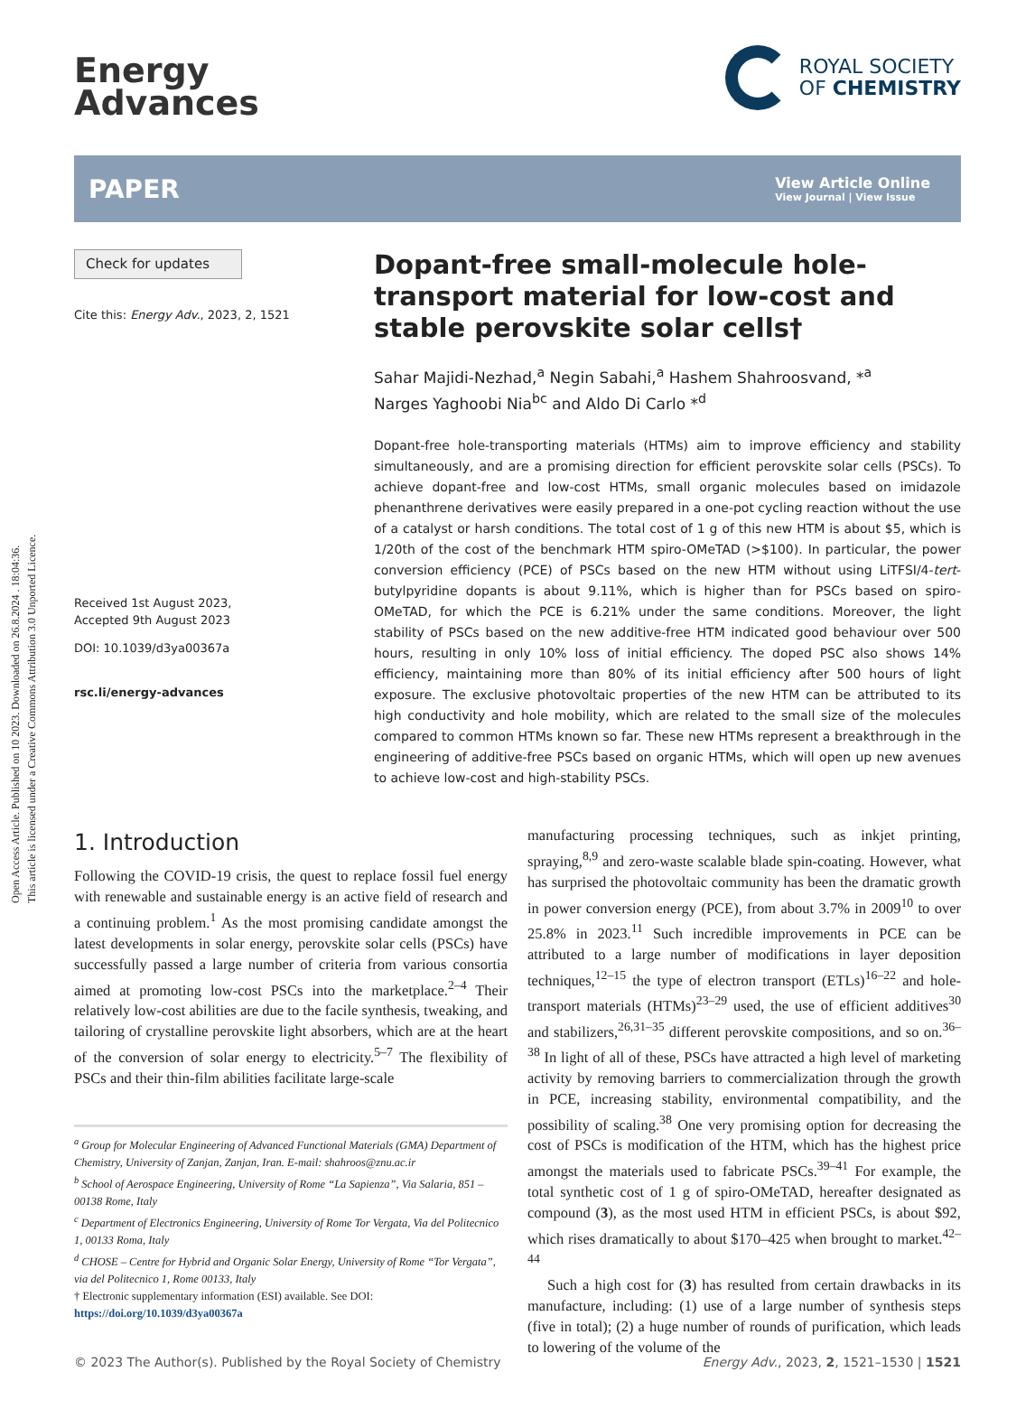Open Access Article. Published on 10 2023. Downloaded on 26.8.2024 . 18:04:36.
This article is licensed under a Creative Commons Attribution 3.0 Unported Licence.
Energy
Advances
ROYAL SOCIETY
OF CHEMISTRY
PAPER
View Article Online
View Journal | View Issue
Check for updates
Cite this: Energy Adv., 2023, 2, 1521
Received 1st August 2023,
Accepted 9th August 2023
DOI: 10.1039/d3ya00367a
rsc.li/energy-advances
Dopant-free small-molecule hole-transport material for low-cost and stable perovskite solar cells†
Sahar Majidi-Nezhad,<sup>a</sup> Negin Sabahi,<sup>a</sup> Hashem Shahroosvand, *<sup>a</sup>
Narges Yaghoobi Nia<sup>bc</sup> and Aldo Di Carlo *<sup>d</sup>
Dopant-free hole-transporting materials (HTMs) aim to improve efficiency and stability simultaneously, and are a promising direction for efficient perovskite solar cells (PSCs). To achieve dopant-free and low-cost HTMs, small organic molecules based on imidazole phenanthrene derivatives were easily prepared in a one-pot cycling reaction without the use of a catalyst or harsh conditions. The total cost of 1 g of this new HTM is about $5, which is 1/20th of the cost of the benchmark HTM spiro-OMeTAD (>$100). In particular, the power conversion efficiency (PCE) of PSCs based on the new HTM without using LiTFSI/4-tert-butylpyridine dopants is about 9.11%, which is higher than for PSCs based on spiro-OMeTAD, for which the PCE is 6.21% under the same conditions. Moreover, the light stability of PSCs based on the new additive-free HTM indicated good behaviour over 500 hours, resulting in only 10% loss of initial efficiency. The doped PSC also shows 14% efficiency, maintaining more than 80% of its initial efficiency after 500 hours of light exposure. The exclusive photovoltaic properties of the new HTM can be attributed to its high conductivity and hole mobility, which are related to the small size of the molecules compared to common HTMs known so far. These new HTMs represent a breakthrough in the engineering of additive-free PSCs based on organic HTMs, which will open up new avenues to achieve low-cost and high-stability PSCs.
1. Introduction
Following the COVID-19 crisis, the quest to replace fossil fuel energy with renewable and sustainable energy is an active field of research and a continuing problem.<sup>1</sup> As the most promising candidate amongst the latest developments in solar energy, perovskite solar cells (PSCs) have successfully passed a large number of criteria from various consortia aimed at promoting low-cost PSCs into the marketplace.<sup>2–4</sup> Their relatively low-cost abilities are due to the facile synthesis, tweaking, and tailoring of crystalline perovskite light absorbers, which are at the heart of the conversion of solar energy to electricity.<sup>5–7</sup> The flexibility of PSCs and their thin-film abilities facilitate large-scale
<sup>a</sup> Group for Molecular Engineering of Advanced Functional Materials (GMA) Department of Chemistry, University of Zanjan, Zanjan, Iran. E-mail: shahroos@znu.ac.ir
<sup>b</sup> School of Aerospace Engineering, University of Rome “La Sapienza”, Via Salaria, 851 – 00138 Rome, Italy
<sup>c</sup> Department of Electronics Engineering, University of Rome Tor Vergata, Via del Politecnico 1, 00133 Roma, Italy
<sup>d</sup> CHOSE – Centre for Hybrid and Organic Solar Energy, University of Rome “Tor Vergata”, via del Politecnico 1, Rome 00133, Italy
† Electronic supplementary information (ESI) available. See DOI: https://doi.org/10.1039/d3ya00367a
manufacturing processing techniques, such as inkjet printing, spraying,<sup>8,9</sup> and zero-waste scalable blade spin-coating. However, what has surprised the photovoltaic community has been the dramatic growth in power conversion energy (PCE), from about 3.7% in 2009<sup>10</sup> to over 25.8% in 2023.<sup>11</sup> Such incredible improvements in PCE can be attributed to a large number of modifications in layer deposition techniques,<sup>12–15</sup> the type of electron transport (ETLs)<sup>16–22</sup> and hole-transport materials (HTMs)<sup>23–29</sup> used, the use of efficient additives<sup>30</sup> and stabilizers,<sup>26,31–35</sup> different perovskite compositions, and so on.<sup>36–38</sup> In light of all of these, PSCs have attracted a high level of marketing activity by removing barriers to commercialization through the growth in PCE, increasing stability, environmental compatibility, and the possibility of scaling.<sup>38</sup> One very promising option for decreasing the cost of PSCs is modification of the HTM, which has the highest price amongst the materials used to fabricate PSCs.<sup>39–41</sup> For example, the total synthetic cost of 1 g of spiro-OMeTAD, hereafter designated as compound (3), as the most used HTM in efficient PSCs, is about $92, which rises dramatically to about $170–425 when brought to market.<sup>42–44</sup>
Such a high cost for (3) has resulted from certain drawbacks in its manufacture, including: (1) use of a large number of synthesis steps (five in total); (2) a huge number of rounds of purification, which leads to lowering of the volume of the
© 2023 The Author(s). Published by the Royal Society of Chemistry Energy Adv., 2023, 2, 1521–1530 | 1521